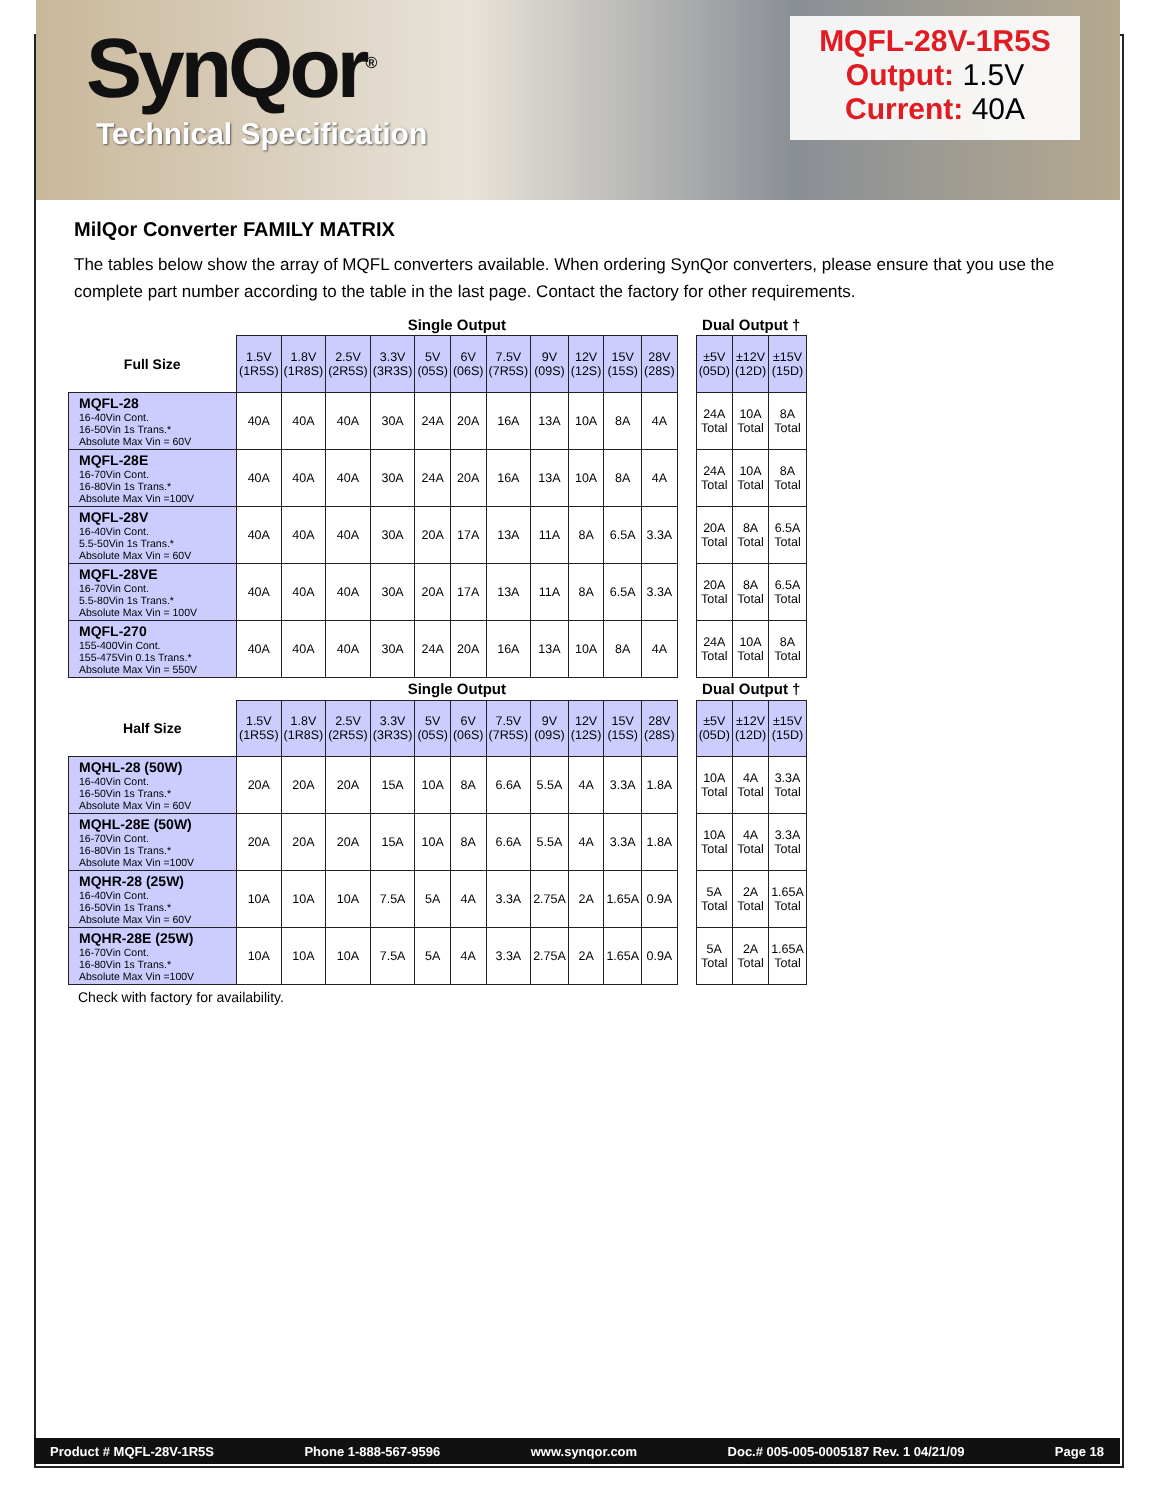SynQor<sup>®</sup>
Technical Specification
MQFL-28V-1R5S
Output: 1.5V
Current: 40A
MilQor Converter FAMILY MATRIX
The tables below show the array of MQFL converters available. When ordering SynQor converters, please ensure that you use the complete part number according to the table in the last page. Contact the factory for other requirements.
| | Single Output | | | | | | | | | | | | Dual Output † | | |
| Full Size | 1.5V (1R5S) | 1.8V (1R8S) | 2.5V (2R5S) | 3.3V (3R3S) | 5V (05S) | 6V (06S) | 7.5V (7R5S) | 9V (09S) | 12V (12S) | 15V (15S) | 28V (28S) | | ±5V (05D) | ±12V (12D) | ±15V (15D) |
| MQFL-28 16-40Vin Cont. 16-50Vin 1s Trans.* Absolute Max Vin = 60V | 40A | 40A | 40A | 30A | 24A | 20A | 16A | 13A | 10A | 8A | 4A | | 24A Total | 10A Total | 8A Total |
| MQFL-28E 16-70Vin Cont. 16-80Vin 1s Trans.* Absolute Max Vin =100V | 40A | 40A | 40A | 30A | 24A | 20A | 16A | 13A | 10A | 8A | 4A | | 24A Total | 10A Total | 8A Total |
| MQFL-28V 16-40Vin Cont. 5.5-50Vin 1s Trans.* Absolute Max Vin = 60V | 40A | 40A | 40A | 30A | 20A | 17A | 13A | 11A | 8A | 6.5A | 3.3A | | 20A Total | 8A Total | 6.5A Total |
| MQFL-28VE 16-70Vin Cont. 5.5-80Vin 1s Trans.* Absolute Max Vin = 100V | 40A | 40A | 40A | 30A | 20A | 17A | 13A | 11A | 8A | 6.5A | 3.3A | | 20A Total | 8A Total | 6.5A Total |
| MQFL-270 155-400Vin Cont. 155-475Vin 0.1s Trans.* Absolute Max Vin = 550V | 40A | 40A | 40A | 30A | 24A | 20A | 16A | 13A | 10A | 8A | 4A | | 24A Total | 10A Total | 8A Total |
| | Single Output | | | | | | | | | | | | Dual Output † | | |
| Half Size | 1.5V (1R5S) | 1.8V (1R8S) | 2.5V (2R5S) | 3.3V (3R3S) | 5V (05S) | 6V (06S) | 7.5V (7R5S) | 9V (09S) | 12V (12S) | 15V (15S) | 28V (28S) | | ±5V (05D) | ±12V (12D) | ±15V (15D) |
| MQHL-28 (50W) 16-40Vin Cont. 16-50Vin 1s Trans.* Absolute Max Vin = 60V | 20A | 20A | 20A | 15A | 10A | 8A | 6.6A | 5.5A | 4A | 3.3A | 1.8A | | 10A Total | 4A Total | 3.3A Total |
| MQHL-28E (50W) 16-70Vin Cont. 16-80Vin 1s Trans.* Absolute Max Vin =100V | 20A | 20A | 20A | 15A | 10A | 8A | 6.6A | 5.5A | 4A | 3.3A | 1.8A | | 10A Total | 4A Total | 3.3A Total |
| MQHR-28 (25W) 16-40Vin Cont. 16-50Vin 1s Trans.* Absolute Max Vin = 60V | 10A | 10A | 10A | 7.5A | 5A | 4A | 3.3A | 2.75A | 2A | 1.65A | 0.9A | | 5A Total | 2A Total | 1.65A Total |
| MQHR-28E (25W) 16-70Vin Cont. 16-80Vin 1s Trans.* Absolute Max Vin =100V | 10A | 10A | 10A | 7.5A | 5A | 4A | 3.3A | 2.75A | 2A | 1.65A | 0.9A | | 5A Total | 2A Total | 1.65A Total |
Check with factory for availability.
Product # MQFL-28V-1R5S Phone 1-888-567-9596 www.synqor.com Doc.# 005-005-0005187 Rev. 1 04/21/09 Page 18